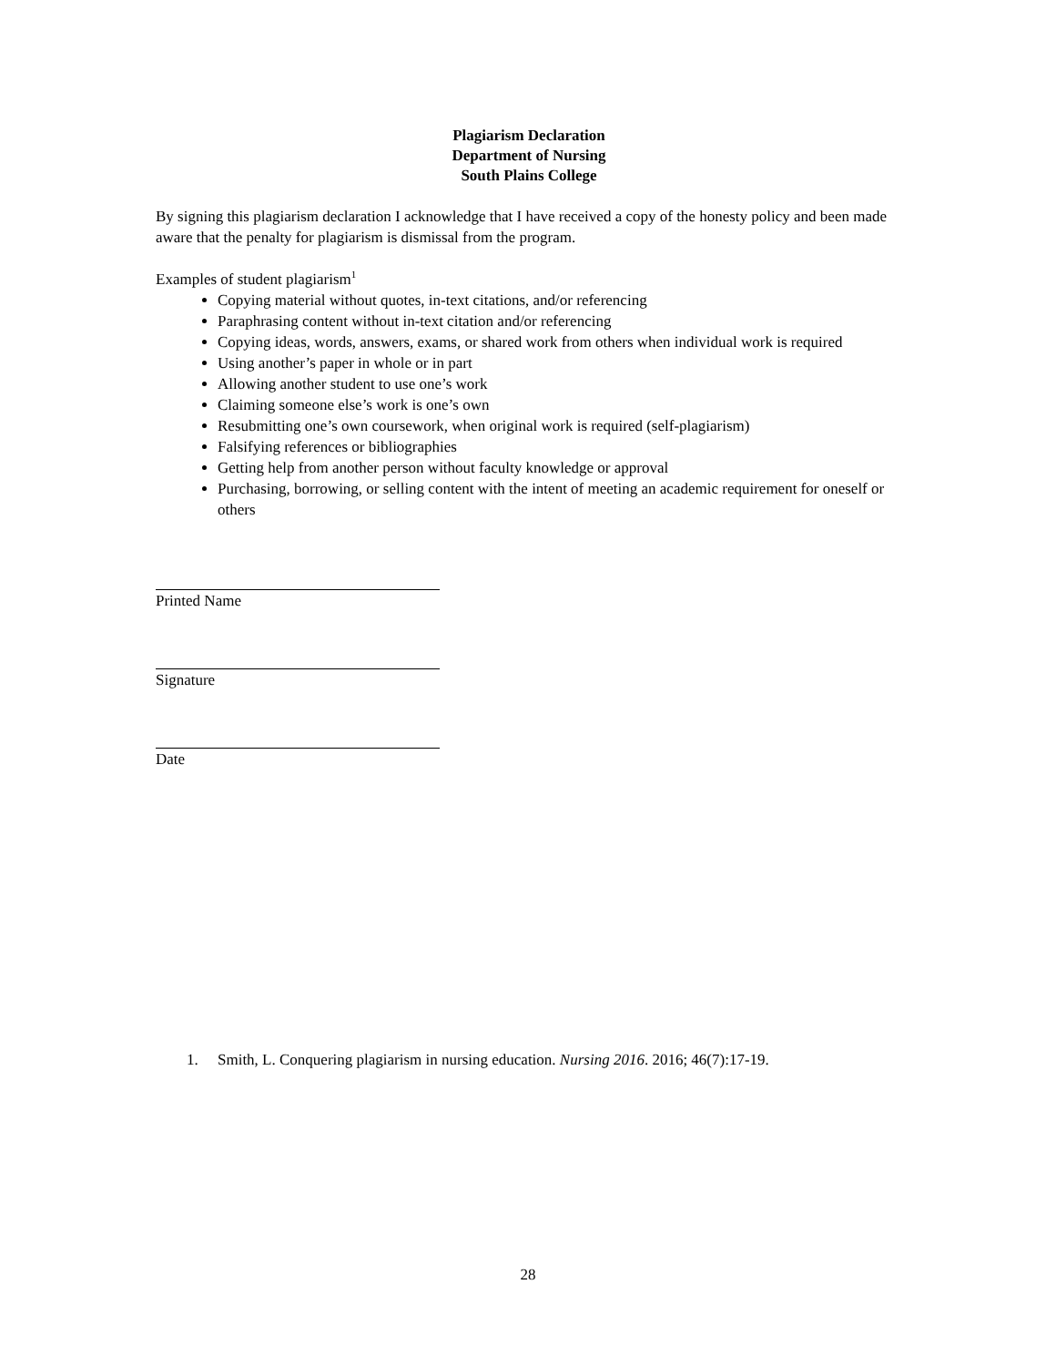Plagiarism Declaration
Department of Nursing
South Plains College
By signing this plagiarism declaration I acknowledge that I have received a copy of the honesty policy and been made aware that the penalty for plagiarism is dismissal from the program.
Examples of student plagiarism<sup>1</sup>
Copying material without quotes, in-text citations, and/or referencing
Paraphrasing content without in-text citation and/or referencing
Copying ideas, words, answers, exams, or shared work from others when individual work is required
Using another’s paper in whole or in part
Allowing another student to use one’s work
Claiming someone else’s work is one’s own
Resubmitting one’s own coursework, when original work is required (self-plagiarism)
Falsifying references or bibliographies
Getting help from another person without faculty knowledge or approval
Purchasing, borrowing, or selling content with the intent of meeting an academic requirement for oneself or others
Printed Name
Signature
Date
1. Smith, L. Conquering plagiarism in nursing education. Nursing 2016. 2016; 46(7):17-19.
28